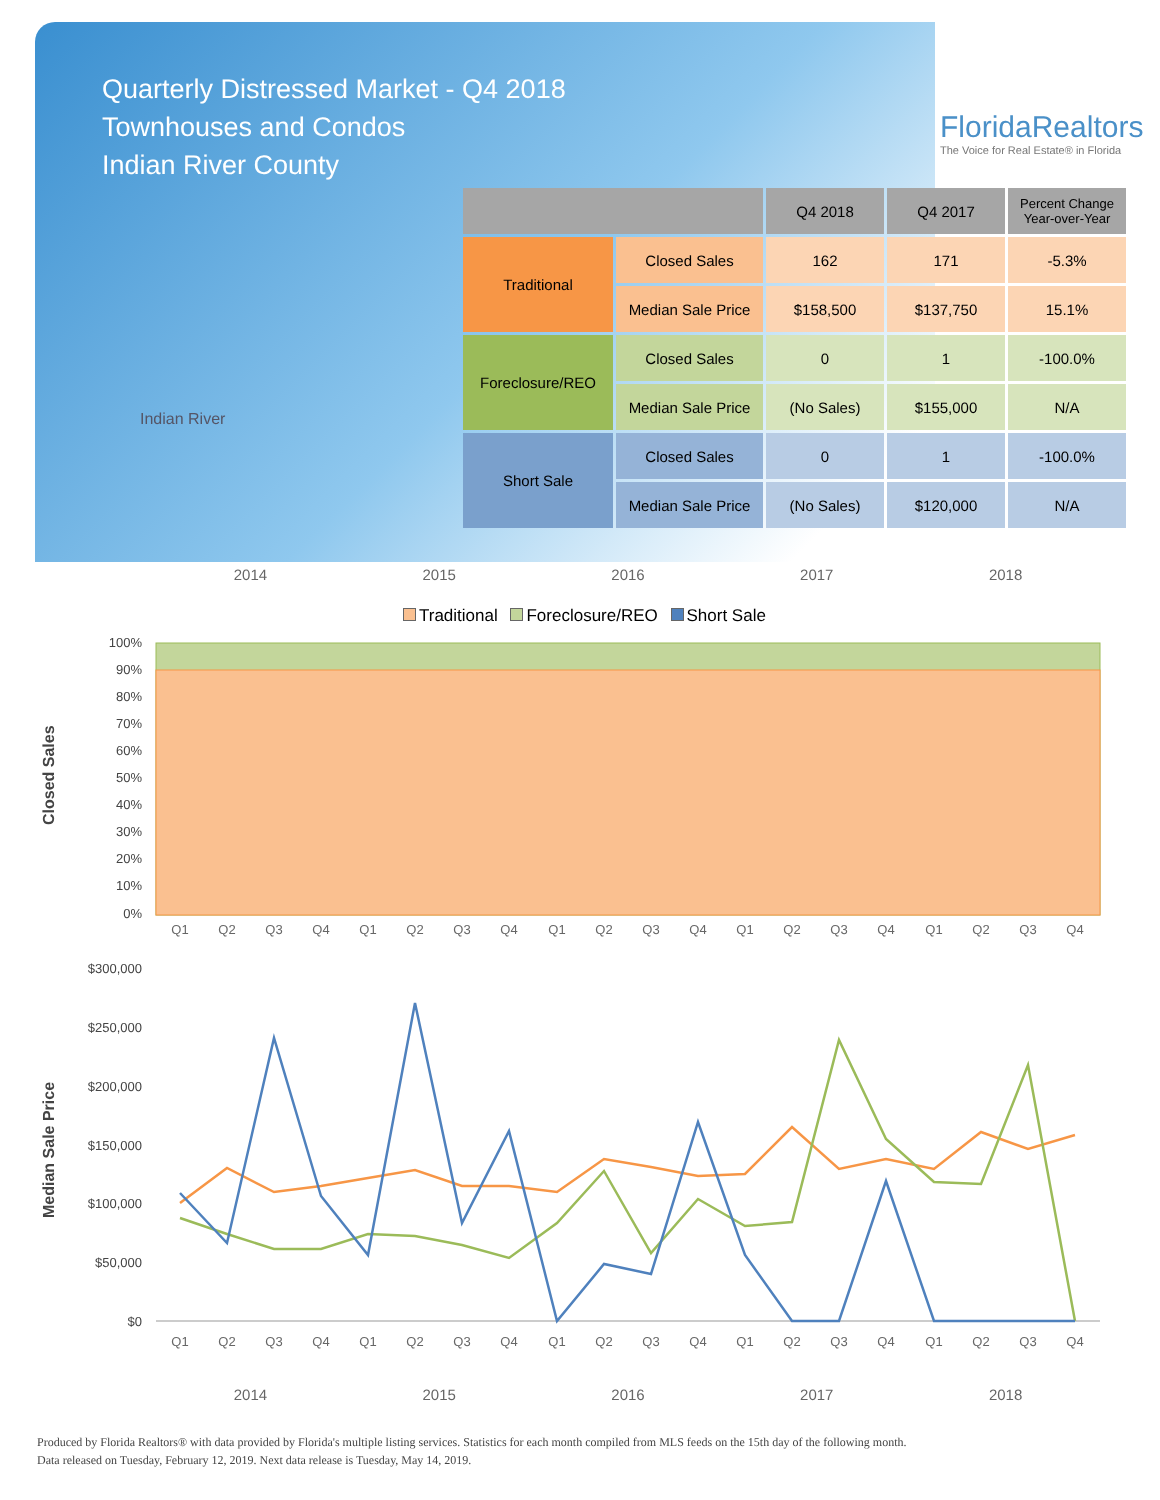Quarterly Distressed Market - Q4 2018
Townhouses and Condos
Indian River County
FloridaRealtors
The Voice for Real Estate® in Florida
Indian River
| | | Q4 2018 | Q4 2017 | Percent Change Year-over-Year |
| --- | --- | --- | --- | --- |
| Traditional | Closed Sales | 162 | 171 | -5.3% |
| | Median Sale Price | $158,500 | $137,750 | 15.1% |
| Foreclosure/REO | Closed Sales | 0 | 1 | -100.0% |
| | Median Sale Price | (No Sales) | $155,000 | N/A |
| Short Sale | Closed Sales | 0 | 1 | -100.0% |
| | Median Sale Price | (No Sales) | $120,000 | N/A |
2014 2015 2016 2017 2018
Traditional Foreclosure/REO Short Sale
Closed Sales
100%
90%
80%
70%
60%
50%
40%
30%
20%
10%
0%
Q1
Q2
Q3
Q4
Q1
Q2
Q3
Q4
Q1
Q2
Q3
Q4
Q1
Q2
Q3
Q4
Q1
Q2
Q3
Q4
Median Sale Price
$300,000
$250,000
$200,000
$150,000
$100,000
$50,000
$0
Q1
Q2
Q3
Q4
Q1
Q2
Q3
Q4
Q1
Q2
Q3
Q4
Q1
Q2
Q3
Q4
Q1
Q2
Q3
Q4
2014 2015 2016 2017 2018
Produced by Florida Realtors® with data provided by Florida's multiple listing services. Statistics for each month compiled from MLS feeds on the 15th day of the following month.
Data released on Tuesday, February 12, 2019. Next data release is Tuesday, May 14, 2019.